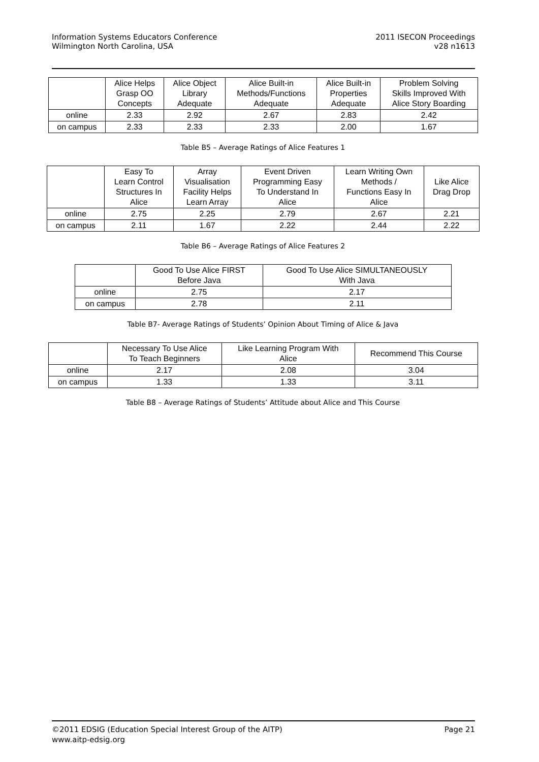Information Systems Educators Conference
Wilmington North Carolina, USA
2011 ISECON Proceedings
v28 n1613
| | Alice Helps Grasp OO Concepts | Alice Object Library Adequate | Alice Built-in Methods/Functions Adequate | Alice Built-in Properties Adequate | Problem Solving Skills Improved With Alice Story Boarding |
| --- | --- | --- | --- | --- | --- |
| online | 2.33 | 2.92 | 2.67 | 2.83 | 2.42 |
| on campus | 2.33 | 2.33 | 2.33 | 2.00 | 1.67 |
Table B5 – Average Ratings of Alice Features 1
| | Easy To Learn Control Structures In Alice | Array Visualisation Facility Helps Learn Array | Event Driven Programming Easy To Understand In Alice | Learn Writing Own Methods / Functions Easy In Alice | Like Alice Drag Drop |
| --- | --- | --- | --- | --- | --- |
| online | 2.75 | 2.25 | 2.79 | 2.67 | 2.21 |
| on campus | 2.11 | 1.67 | 2.22 | 2.44 | 2.22 |
Table B6 – Average Ratings of Alice Features 2
| | Good To Use Alice FIRST Before Java | Good To Use Alice SIMULTANEOUSLY With Java |
| --- | --- | --- |
| online | 2.75 | 2.17 |
| on campus | 2.78 | 2.11 |
Table B7- Average Ratings of Students’ Opinion About Timing of Alice & Java
| | Necessary To Use Alice To Teach Beginners | Like Learning Program With Alice | Recommend This Course |
| --- | --- | --- | --- |
| online | 2.17 | 2.08 | 3.04 |
| on campus | 1.33 | 1.33 | 3.11 |
Table B8 – Average Ratings of Students’ Attitude about Alice and This Course
©2011 EDSIG (Education Special Interest Group of the AITP) Page 21
www.aitp-edsig.org